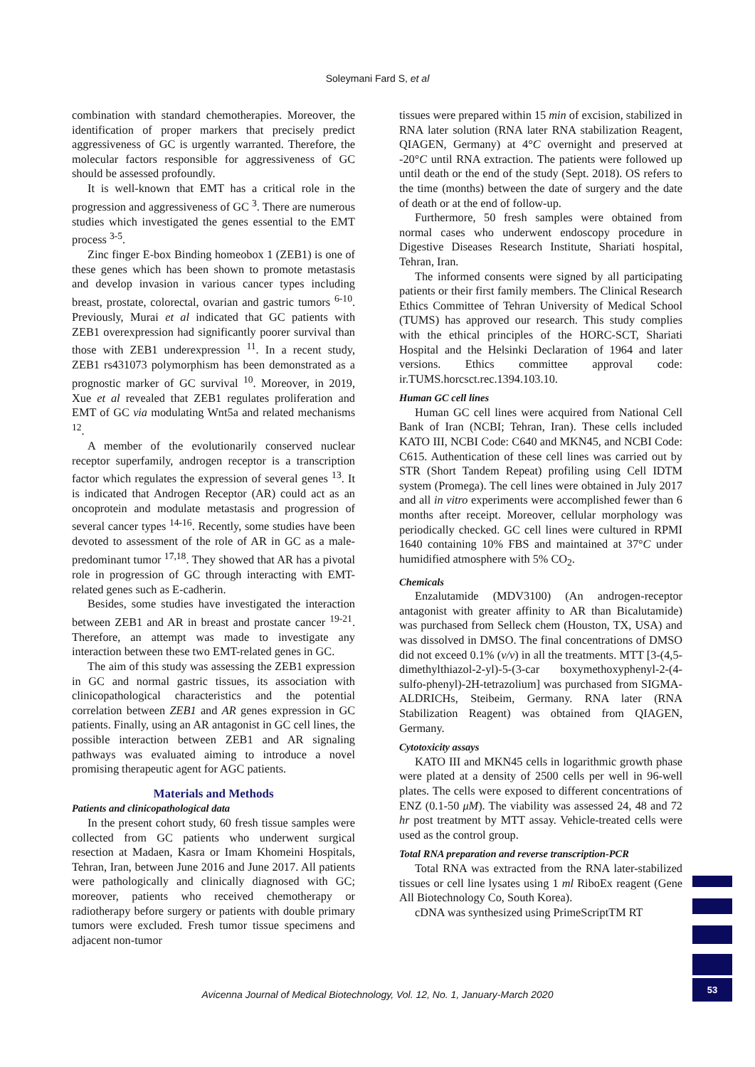Soleymani Fard S, et al
combination with standard chemotherapies. Moreover, the identification of proper markers that precisely predict aggressiveness of GC is urgently warranted. Therefore, the molecular factors responsible for aggressiveness of GC should be assessed profoundly.
It is well-known that EMT has a critical role in the progression and aggressiveness of GC <sup>3</sup>. There are numerous studies which investigated the genes essential to the EMT process <sup>3-5</sup>.
Zinc finger E-box Binding homeobox 1 (ZEB1) is one of these genes which has been shown to promote metastasis and develop invasion in various cancer types including breast, prostate, colorectal, ovarian and gastric tumors <sup>6-10</sup>. Previously, Murai et al indicated that GC patients with ZEB1 overexpression had significantly poorer survival than those with ZEB1 underexpression <sup>11</sup>. In a recent study, ZEB1 rs431073 polymorphism has been demonstrated as a prognostic marker of GC survival <sup>10</sup>. Moreover, in 2019, Xue et al revealed that ZEB1 regulates proliferation and EMT of GC via modulating Wnt5a and related mechanisms <sup>12</sup>.
A member of the evolutionarily conserved nuclear receptor superfamily, androgen receptor is a transcription factor which regulates the expression of several genes <sup>13</sup>. It is indicated that Androgen Receptor (AR) could act as an oncoprotein and modulate metastasis and progression of several cancer types <sup>14-16</sup>. Recently, some studies have been devoted to assessment of the role of AR in GC as a male-predominant tumor <sup>17,18</sup>. They showed that AR has a pivotal role in progression of GC through interacting with EMT-related genes such as E-cadherin.
Besides, some studies have investigated the interaction between ZEB1 and AR in breast and prostate cancer <sup>19-21</sup>. Therefore, an attempt was made to investigate any interaction between these two EMT-related genes in GC.
The aim of this study was assessing the ZEB1 expression in GC and normal gastric tissues, its association with clinicopathological characteristics and the potential correlation between ZEB1 and AR genes expression in GC patients. Finally, using an AR antagonist in GC cell lines, the possible interaction between ZEB1 and AR signaling pathways was evaluated aiming to introduce a novel promising therapeutic agent for AGC patients.
Materials and Methods
Patients and clinicopathological data
In the present cohort study, 60 fresh tissue samples were collected from GC patients who underwent surgical resection at Madaen, Kasra or Imam Khomeini Hospitals, Tehran, Iran, between June 2016 and June 2017. All patients were pathologically and clinically diagnosed with GC; moreover, patients who received chemotherapy or radiotherapy before surgery or patients with double primary tumors were excluded. Fresh tumor tissue specimens and adjacent non-tumor
tissues were prepared within 15 min of excision, stabilized in RNA later solution (RNA later RNA stabilization Reagent, QIAGEN, Germany) at 4°C overnight and preserved at -20°C until RNA extraction. The patients were followed up until death or the end of the study (Sept. 2018). OS refers to the time (months) between the date of surgery and the date of death or at the end of follow-up.
Furthermore, 50 fresh samples were obtained from normal cases who underwent endoscopy procedure in Digestive Diseases Research Institute, Shariati hospital, Tehran, Iran.
The informed consents were signed by all participating patients or their first family members. The Clinical Research Ethics Committee of Tehran University of Medical School (TUMS) has approved our research. This study complies with the ethical principles of the HORC-SCT, Shariati Hospital and the Helsinki Declaration of 1964 and later versions. Ethics committee approval code: ir.TUMS.horcsct.rec.1394.103.10.
Human GC cell lines
Human GC cell lines were acquired from National Cell Bank of Iran (NCBI; Tehran, Iran). These cells included KATO III, NCBI Code: C640 and MKN45, and NCBI Code: C615. Authentication of these cell lines was carried out by STR (Short Tandem Repeat) profiling using Cell IDTM system (Promega). The cell lines were obtained in July 2017 and all in vitro experiments were accomplished fewer than 6 months after receipt. Moreover, cellular morphology was periodically checked. GC cell lines were cultured in RPMI 1640 containing 10% FBS and maintained at 37°C under humidified atmosphere with 5% CO<sub>2</sub>.
Chemicals
Enzalutamide (MDV3100) (An androgen-receptor antagonist with greater affinity to AR than Bicalutamide) was purchased from Selleck chem (Houston, TX, USA) and was dissolved in DMSO. The final concentrations of DMSO did not exceed 0.1% (v/v) in all the treatments. MTT [3-(4,5-dimethylthiazol-2-yl)-5-(3-car boxymethoxyphenyl-2-(4-sulfo-phenyl)-2H-tetrazolium] was purchased from SIGMA-ALDRICHs, Steibeim, Germany. RNA later (RNA Stabilization Reagent) was obtained from QIAGEN, Germany.
Cytotoxicity assays
KATO III and MKN45 cells in logarithmic growth phase were plated at a density of 2500 cells per well in 96-well plates. The cells were exposed to different concentrations of ENZ (0.1-50 μM). The viability was assessed 24, 48 and 72 hr post treatment by MTT assay. Vehicle-treated cells were used as the control group.
Total RNA preparation and reverse transcription-PCR
Total RNA was extracted from the RNA later-stabilized tissues or cell line lysates using 1 ml RiboEx reagent (Gene All Biotechnology Co, South Korea).
cDNA was synthesized using PrimeScriptTM RT
Avicenna Journal of Medical Biotechnology, Vol. 12, No. 1, January-March 2020
53